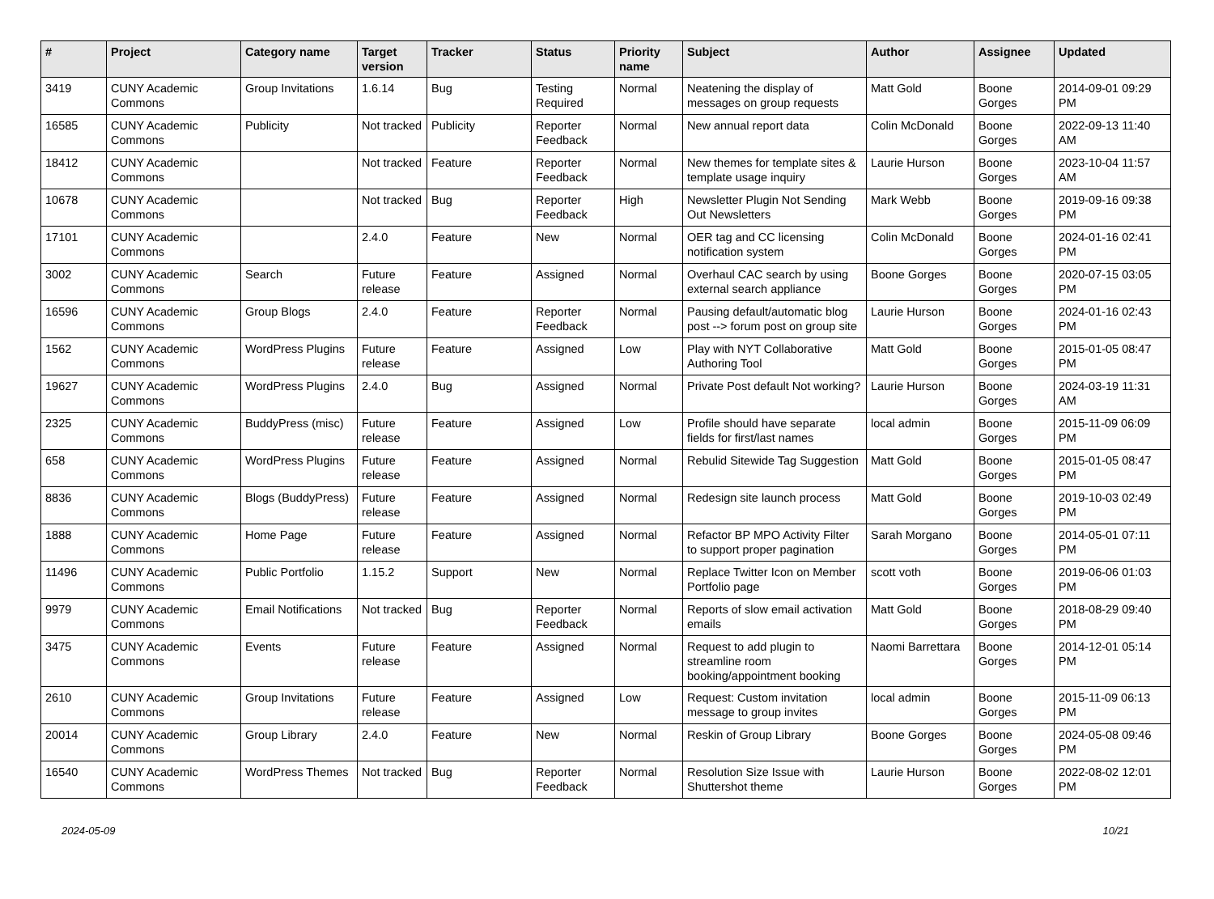| # | Project | Category name | Target version | Tracker | Status | Priority name | Subject | Author | Assignee | Updated |
| --- | --- | --- | --- | --- | --- | --- | --- | --- | --- | --- |
| 3419 | CUNY Academic Commons | Group Invitations | 1.6.14 | Bug | Testing Required | Normal | Neatening the display of messages on group requests | Matt Gold | Boone Gorges | 2014-09-01 09:29 PM |
| 16585 | CUNY Academic Commons | Publicity | Not tracked | Publicity | Reporter Feedback | Normal | New annual report data | Colin McDonald | Boone Gorges | 2022-09-13 11:40 AM |
| 18412 | CUNY Academic Commons | | Not tracked | Feature | Reporter Feedback | Normal | New themes for template sites & template usage inquiry | Laurie Hurson | Boone Gorges | 2023-10-04 11:57 AM |
| 10678 | CUNY Academic Commons | | Not tracked | Bug | Reporter Feedback | High | Newsletter Plugin Not Sending Out Newsletters | Mark Webb | Boone Gorges | 2019-09-16 09:38 PM |
| 17101 | CUNY Academic Commons | | 2.4.0 | Feature | New | Normal | OER tag and CC licensing notification system | Colin McDonald | Boone Gorges | 2024-01-16 02:41 PM |
| 3002 | CUNY Academic Commons | Search | Future release | Feature | Assigned | Normal | Overhaul CAC search by using external search appliance | Boone Gorges | Boone Gorges | 2020-07-15 03:05 PM |
| 16596 | CUNY Academic Commons | Group Blogs | 2.4.0 | Feature | Reporter Feedback | Normal | Pausing default/automatic blog post --> forum post on group site | Laurie Hurson | Boone Gorges | 2024-01-16 02:43 PM |
| 1562 | CUNY Academic Commons | WordPress Plugins | Future release | Feature | Assigned | Low | Play with NYT Collaborative Authoring Tool | Matt Gold | Boone Gorges | 2015-01-05 08:47 PM |
| 19627 | CUNY Academic Commons | WordPress Plugins | 2.4.0 | Bug | Assigned | Normal | Private Post default Not working? | Laurie Hurson | Boone Gorges | 2024-03-19 11:31 AM |
| 2325 | CUNY Academic Commons | BuddyPress (misc) | Future release | Feature | Assigned | Low | Profile should have separate fields for first/last names | local admin | Boone Gorges | 2015-11-09 06:09 PM |
| 658 | CUNY Academic Commons | WordPress Plugins | Future release | Feature | Assigned | Normal | Rebulid Sitewide Tag Suggestion | Matt Gold | Boone Gorges | 2015-01-05 08:47 PM |
| 8836 | CUNY Academic Commons | Blogs (BuddyPress) | Future release | Feature | Assigned | Normal | Redesign site launch process | Matt Gold | Boone Gorges | 2019-10-03 02:49 PM |
| 1888 | CUNY Academic Commons | Home Page | Future release | Feature | Assigned | Normal | Refactor BP MPO Activity Filter to support proper pagination | Sarah Morgano | Boone Gorges | 2014-05-01 07:11 PM |
| 11496 | CUNY Academic Commons | Public Portfolio | 1.15.2 | Support | New | Normal | Replace Twitter Icon on Member Portfolio page | scott voth | Boone Gorges | 2019-06-06 01:03 PM |
| 9979 | CUNY Academic Commons | Email Notifications | Not tracked | Bug | Reporter Feedback | Normal | Reports of slow email activation emails | Matt Gold | Boone Gorges | 2018-08-29 09:40 PM |
| 3475 | CUNY Academic Commons | Events | Future release | Feature | Assigned | Normal | Request to add plugin to streamline room booking/appointment booking | Naomi Barrettara | Boone Gorges | 2014-12-01 05:14 PM |
| 2610 | CUNY Academic Commons | Group Invitations | Future release | Feature | Assigned | Low | Request: Custom invitation message to group invites | local admin | Boone Gorges | 2015-11-09 06:13 PM |
| 20014 | CUNY Academic Commons | Group Library | 2.4.0 | Feature | New | Normal | Reskin of Group Library | Boone Gorges | Boone Gorges | 2024-05-08 09:46 PM |
| 16540 | CUNY Academic Commons | WordPress Themes | Not tracked | Bug | Reporter Feedback | Normal | Resolution Size Issue with Shuttershot theme | Laurie Hurson | Boone Gorges | 2022-08-02 12:01 PM |
2024-05-09 10/21